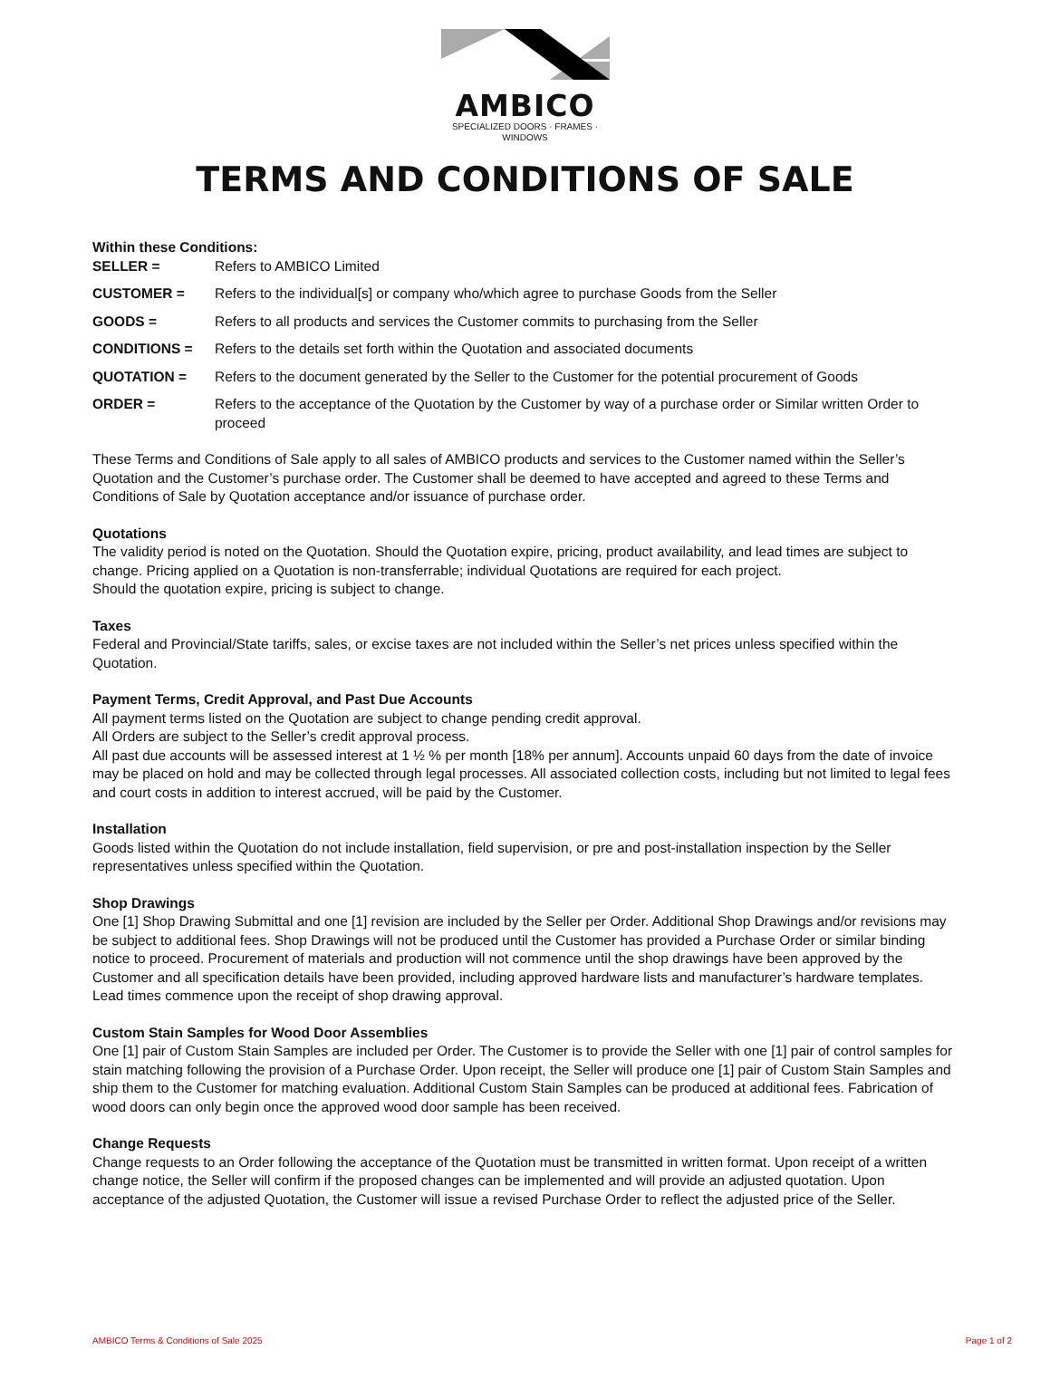AMBICO
SPECIALIZED DOORS · FRAMES · WINDOWS
TERMS AND CONDITIONS OF SALE
Within these Conditions:
SELLER = Refers to AMBICO Limited
CUSTOMER = Refers to the individual[s] or company who/which agree to purchase Goods from the Seller
GOODS = Refers to all products and services the Customer commits to purchasing from the Seller
CONDITIONS = Refers to the details set forth within the Quotation and associated documents
QUOTATION = Refers to the document generated by the Seller to the Customer for the potential procurement of Goods
ORDER = Refers to the acceptance of the Quotation by the Customer by way of a purchase order or Similar written Order to proceed
These Terms and Conditions of Sale apply to all sales of AMBICO products and services to the Customer named within the Seller’s Quotation and the Customer’s purchase order. The Customer shall be deemed to have accepted and agreed to these Terms and Conditions of Sale by Quotation acceptance and/or issuance of purchase order.
Quotations
The validity period is noted on the Quotation. Should the Quotation expire, pricing, product availability, and lead times are subject to change. Pricing applied on a Quotation is non-transferrable; individual Quotations are required for each project.
Should the quotation expire, pricing is subject to change.
Taxes
Federal and Provincial/State tariffs, sales, or excise taxes are not included within the Seller’s net prices unless specified within the Quotation.
Payment Terms, Credit Approval, and Past Due Accounts
All payment terms listed on the Quotation are subject to change pending credit approval.
All Orders are subject to the Seller’s credit approval process.
All past due accounts will be assessed interest at 1 ½ % per month [18% per annum]. Accounts unpaid 60 days from the date of invoice may be placed on hold and may be collected through legal processes. All associated collection costs, including but not limited to legal fees and court costs in addition to interest accrued, will be paid by the Customer.
Installation
Goods listed within the Quotation do not include installation, field supervision, or pre and post-installation inspection by the Seller representatives unless specified within the Quotation.
Shop Drawings
One [1] Shop Drawing Submittal and one [1] revision are included by the Seller per Order. Additional Shop Drawings and/or revisions may be subject to additional fees. Shop Drawings will not be produced until the Customer has provided a Purchase Order or similar binding notice to proceed. Procurement of materials and production will not commence until the shop drawings have been approved by the Customer and all specification details have been provided, including approved hardware lists and manufacturer’s hardware templates. Lead times commence upon the receipt of shop drawing approval.
Custom Stain Samples for Wood Door Assemblies
One [1] pair of Custom Stain Samples are included per Order. The Customer is to provide the Seller with one [1] pair of control samples for stain matching following the provision of a Purchase Order. Upon receipt, the Seller will produce one [1] pair of Custom Stain Samples and ship them to the Customer for matching evaluation. Additional Custom Stain Samples can be produced at additional fees. Fabrication of wood doors can only begin once the approved wood door sample has been received.
Change Requests
Change requests to an Order following the acceptance of the Quotation must be transmitted in written format. Upon receipt of a written change notice, the Seller will confirm if the proposed changes can be implemented and will provide an adjusted quotation. Upon acceptance of the adjusted Quotation, the Customer will issue a revised Purchase Order to reflect the adjusted price of the Seller.
AMBICO Terms & Conditions of Sale 2025 Page 1 of 2